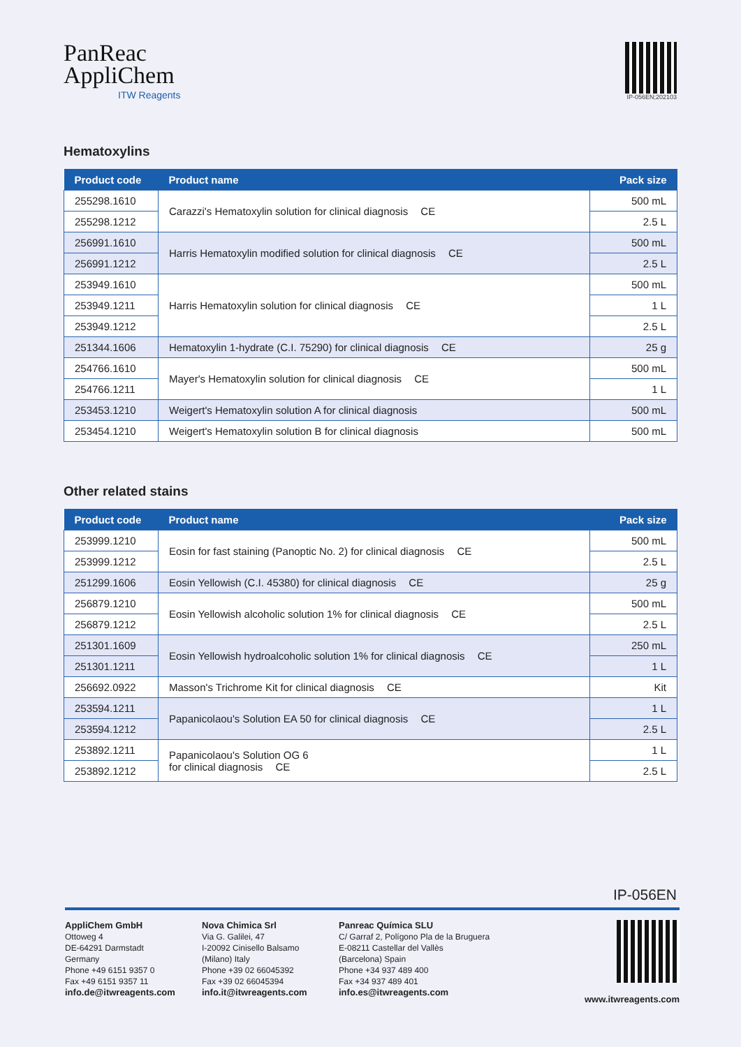PanReac
AppliChem
ITW Reagents
IP-056EN;202103
Hematoxylins
| Product code | Product name | Pack size |
| --- | --- | --- |
| 255298.1610 | Carazzi's Hematoxylin solution for clinical diagnosis CE | 500 mL |
| 255298.1212 | | 2.5 L |
| 256991.1610 | Harris Hematoxylin modified solution for clinical diagnosis CE | 500 mL |
| 256991.1212 | | 2.5 L |
| 253949.1610 | Harris Hematoxylin solution for clinical diagnosis CE | 500 mL |
| 253949.1211 | | 1 L |
| 253949.1212 | | 2.5 L |
| 251344.1606 | Hematoxylin 1-hydrate (C.I. 75290) for clinical diagnosis CE | 25 g |
| 254766.1610 | Mayer's Hematoxylin solution for clinical diagnosis CE | 500 mL |
| 254766.1211 | | 1 L |
| 253453.1210 | Weigert's Hematoxylin solution A for clinical diagnosis | 500 mL |
| 253454.1210 | Weigert's Hematoxylin solution B for clinical diagnosis | 500 mL |
Other related stains
| Product code | Product name | Pack size |
| --- | --- | --- |
| 253999.1210 | Eosin for fast staining (Panoptic No. 2) for clinical diagnosis CE | 500 mL |
| 253999.1212 | | 2.5 L |
| 251299.1606 | Eosin Yellowish (C.I. 45380) for clinical diagnosis CE | 25 g |
| 256879.1210 | Eosin Yellowish alcoholic solution 1% for clinical diagnosis CE | 500 mL |
| 256879.1212 | | 2.5 L |
| 251301.1609 | Eosin Yellowish hydroalcoholic solution 1% for clinical diagnosis CE | 250 mL |
| 251301.1211 | | 1 L |
| 256692.0922 | Masson's Trichrome Kit for clinical diagnosis CE | Kit |
| 253594.1211 | Papanicolaou's Solution EA 50 for clinical diagnosis CE | 1 L |
| 253594.1212 | | 2.5 L |
| 253892.1211 | Papanicolaou's Solution OG 6 for clinical diagnosis CE | 1 L |
| 253892.1212 | | 2.5 L |
IP-056EN
AppliChem GmbH
Ottoweg 4
DE-64291 Darmstadt
Germany
Phone +49 6151 9357 0
Fax +49 6151 9357 11
info.de@itwreagents.com
Nova Chimica Srl
Via G. Galilei, 47
I-20092 Cinisello Balsamo
(Milano) Italy
Phone +39 02 66045392
Fax +39 02 66045394
info.it@itwreagents.com
Panreac Química SLU
C/ Garraf 2, Polígono Pla de la Bruguera
E-08211 Castellar del Vallès
(Barcelona) Spain
Phone +34 937 489 400
Fax +34 937 489 401
info.es@itwreagents.com
www.itwreagents.com